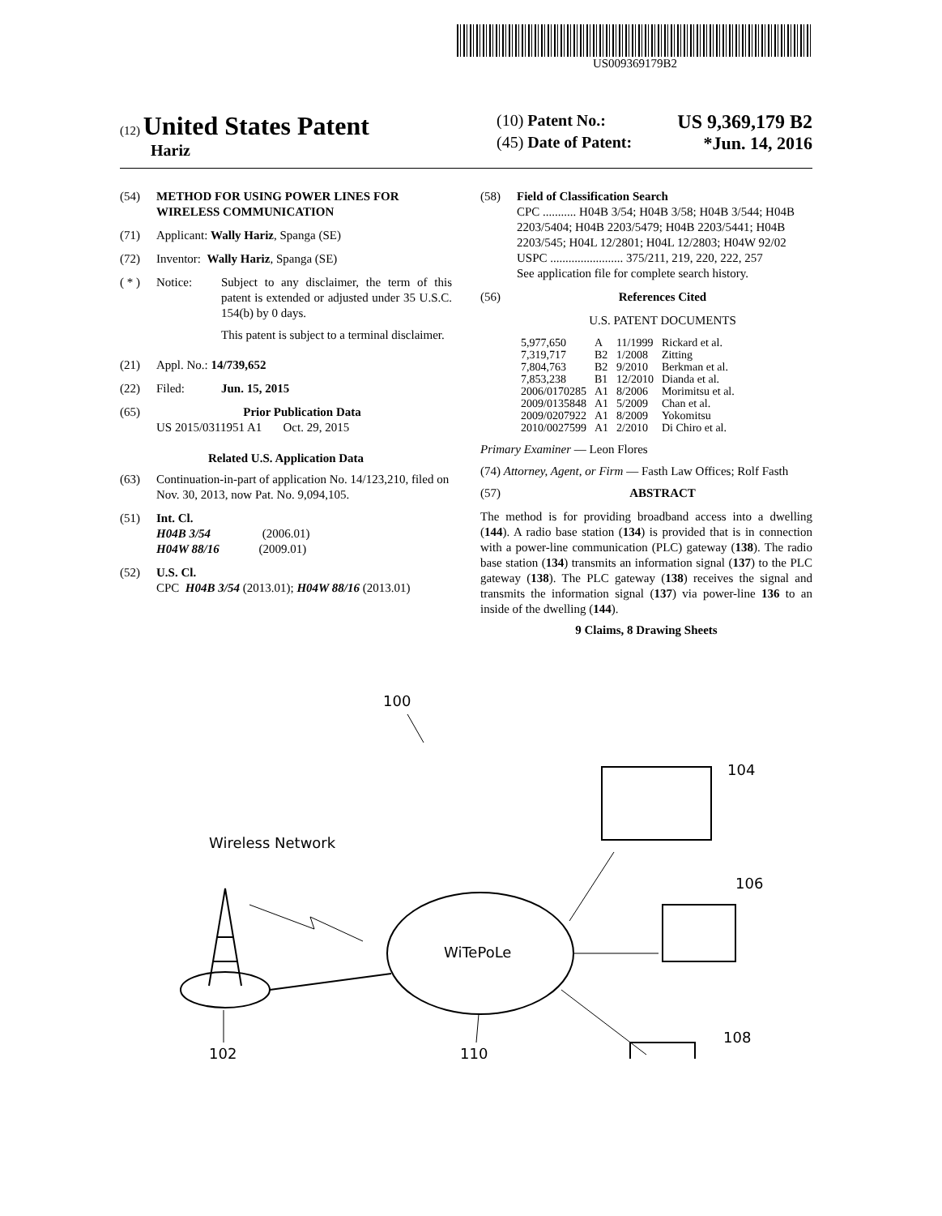US009369179B2
(12) United States Patent
Hariz
(10) Patent No.: US 9,369,179 B2
(45) Date of Patent: *Jun. 14, 2016
(54) METHOD FOR USING POWER LINES FOR WIRELESS COMMUNICATION
(71) Applicant: Wally Hariz, Spanga (SE)
(72) Inventor: Wally Hariz, Spanga (SE)
( * ) Notice:
Subject to any disclaimer, the term of this patent is extended or adjusted under 35 U.S.C. 154(b) by 0 days.
This patent is subject to a terminal disclaimer.
(21) Appl. No.: 14/739,652
(22) Filed: Jun. 15, 2015
(65) Prior Publication Data
US 2015/0311951 A1 Oct. 29, 2015
Related U.S. Application Data
(63) Continuation-in-part of application No. 14/123,210, filed on Nov. 30, 2013, now Pat. No. 9,094,105.
(51) Int. Cl.
H04B 3/54 (2006.01)
H04W 88/16 (2009.01)
(52) U.S. Cl.
CPC H04B 3/54 (2013.01); H04W 88/16 (2013.01)
(58) Field of Classification Search
CPC ........... H04B 3/54; H04B 3/58; H04B 3/544; H04B 2203/5404; H04B 2203/5479; H04B 2203/5441; H04B 2203/545; H04L 12/2801; H04L 12/2803; H04W 92/02
USPC ........................ 375/211, 219, 220, 222, 257
See application file for complete search history.
(56) References Cited
U.S. PATENT DOCUMENTS
| 5,977,650 | A | 11/1999 | Rickard et al. |
| 7,319,717 | B2 | 1/2008 | Zitting |
| 7,804,763 | B2 | 9/2010 | Berkman et al. |
| 7,853,238 | B1 | 12/2010 | Dianda et al. |
| 2006/0170285 | A1 | 8/2006 | Morimitsu et al. |
| 2009/0135848 | A1 | 5/2009 | Chan et al. |
| 2009/0207922 | A1 | 8/2009 | Yokomitsu |
| 2010/0027599 | A1 | 2/2010 | Di Chiro et al. |
Primary Examiner — Leon Flores
(74) Attorney, Agent, or Firm — Fasth Law Offices; Rolf Fasth
(57) ABSTRACT
The method is for providing broadband access into a dwelling (144). A radio base station (134) is provided that is in connection with a power-line communication (PLC) gateway (138). The radio base station (134) transmits an information signal (137) to the PLC gateway (138). The PLC gateway (138) receives the signal and transmits the information signal (137) via power-line 136 to an inside of the dwelling (144).
9 Claims, 8 Drawing Sheets
100
Wireless Network
WiTePoLe
102
110
104
106
108